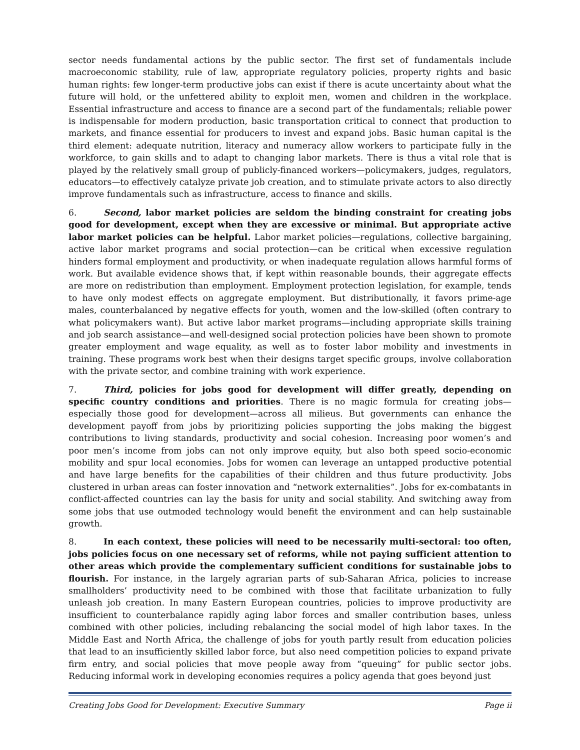sector needs fundamental actions by the public sector. The first set of fundamentals include macroeconomic stability, rule of law, appropriate regulatory policies, property rights and basic human rights: few longer-term productive jobs can exist if there is acute uncertainty about what the future will hold, or the unfettered ability to exploit men, women and children in the workplace. Essential infrastructure and access to finance are a second part of the fundamentals; reliable power is indispensable for modern production, basic transportation critical to connect that production to markets, and finance essential for producers to invest and expand jobs. Basic human capital is the third element: adequate nutrition, literacy and numeracy allow workers to participate fully in the workforce, to gain skills and to adapt to changing labor markets. There is thus a vital role that is played by the relatively small group of publicly-financed workers—policymakers, judges, regulators, educators—to effectively catalyze private job creation, and to stimulate private actors to also directly improve fundamentals such as infrastructure, access to finance and skills.
6. Second, labor market policies are seldom the binding constraint for creating jobs good for development, except when they are excessive or minimal. But appropriate active labor market policies can be helpful. Labor market policies—regulations, collective bargaining, active labor market programs and social protection—can be critical when excessive regulation hinders formal employment and productivity, or when inadequate regulation allows harmful forms of work. But available evidence shows that, if kept within reasonable bounds, their aggregate effects are more on redistribution than employment. Employment protection legislation, for example, tends to have only modest effects on aggregate employment. But distributionally, it favors prime-age males, counterbalanced by negative effects for youth, women and the low-skilled (often contrary to what policymakers want). But active labor market programs—including appropriate skills training and job search assistance—and well-designed social protection policies have been shown to promote greater employment and wage equality, as well as to foster labor mobility and investments in training. These programs work best when their designs target specific groups, involve collaboration with the private sector, and combine training with work experience.
7. Third, policies for jobs good for development will differ greatly, depending on specific country conditions and priorities. There is no magic formula for creating jobs—especially those good for development—across all milieus. But governments can enhance the development payoff from jobs by prioritizing policies supporting the jobs making the biggest contributions to living standards, productivity and social cohesion. Increasing poor women’s and poor men’s income from jobs can not only improve equity, but also both speed socio-economic mobility and spur local economies. Jobs for women can leverage an untapped productive potential and have large benefits for the capabilities of their children and thus future productivity. Jobs clustered in urban areas can foster innovation and “network externalities”. Jobs for ex-combatants in conflict-affected countries can lay the basis for unity and social stability. And switching away from some jobs that use outmoded technology would benefit the environment and can help sustainable growth.
8. In each context, these policies will need to be necessarily multi-sectoral: too often, jobs policies focus on one necessary set of reforms, while not paying sufficient attention to other areas which provide the complementary sufficient conditions for sustainable jobs to flourish. For instance, in the largely agrarian parts of sub-Saharan Africa, policies to increase smallholders’ productivity need to be combined with those that facilitate urbanization to fully unleash job creation. In many Eastern European countries, policies to improve productivity are insufficient to counterbalance rapidly aging labor forces and smaller contribution bases, unless combined with other policies, including rebalancing the social model of high labor taxes. In the Middle East and North Africa, the challenge of jobs for youth partly result from education policies that lead to an insufficiently skilled labor force, but also need competition policies to expand private firm entry, and social policies that move people away from “queuing” for public sector jobs. Reducing informal work in developing economies requires a policy agenda that goes beyond just
Creating Jobs Good for Development: Executive Summary Page ii